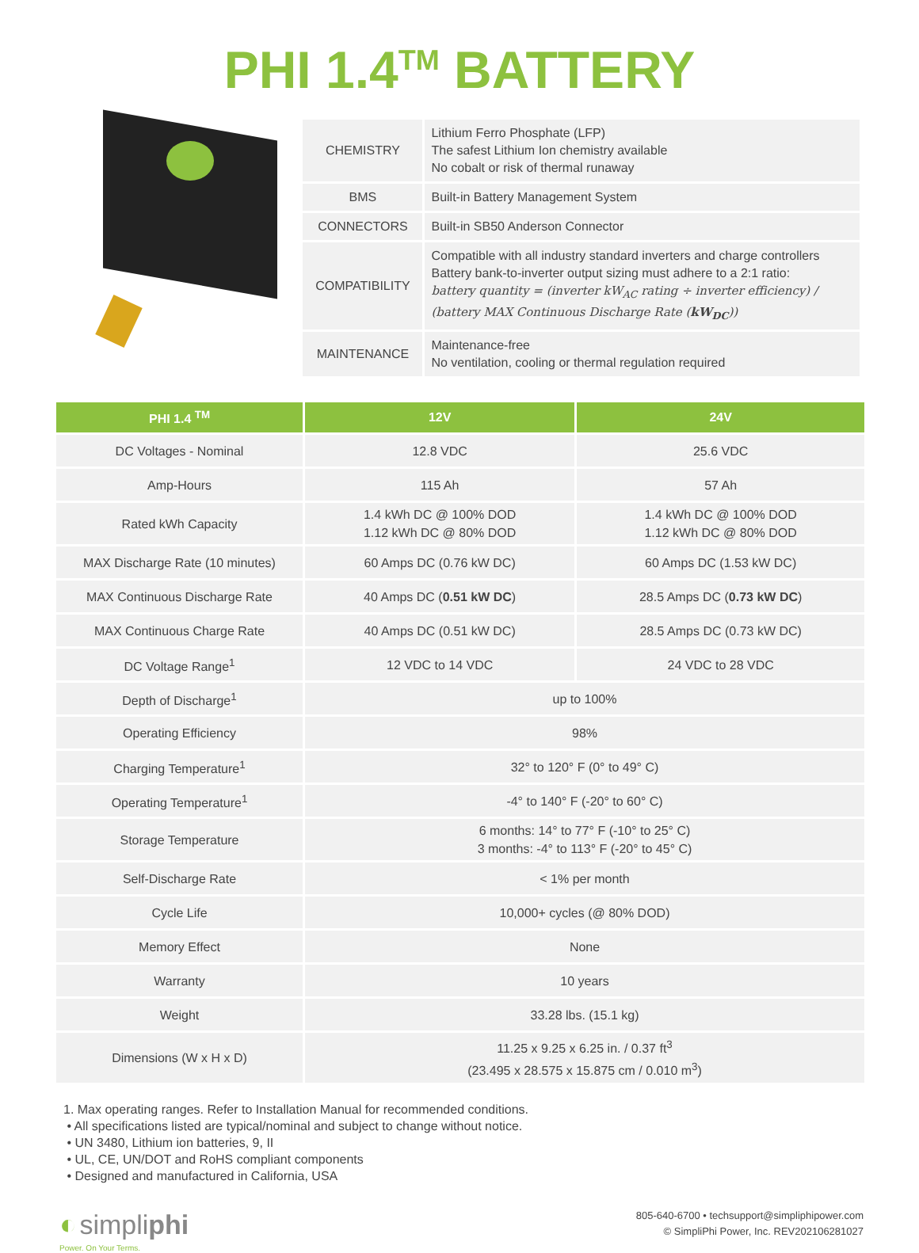PHI 1.4<sup>TM</sup> BATTERY
| CHEMISTRY | Lithium Ferro Phosphate (LFP) The safest Lithium Ion chemistry available No cobalt or risk of thermal runaway |
| BMS | Built-in Battery Management System |
| CONNECTORS | Built-in SB50 Anderson Connector |
| COMPATIBILITY | Compatible with all industry standard inverters and charge controllers Battery bank-to-inverter output sizing must adhere to a 2:1 ratio: battery quantity = (inverter kW<sub>AC</sub> rating ÷ inverter efficiency) / (battery MAX Continuous Discharge Rate ( kW<sub>DC</sub> )) |
| MAINTENANCE | Maintenance-free No ventilation, cooling or thermal regulation required |
| PHI 1.4 <sup>TM</sup> | 12V | 24V |
| --- | --- | --- |
| DC Voltages - Nominal | 12.8 VDC | 25.6 VDC |
| Amp-Hours | 115 Ah | 57 Ah |
| Rated kWh Capacity | 1.4 kWh DC @ 100% DOD 1.12 kWh DC @ 80% DOD | 1.4 kWh DC @ 100% DOD 1.12 kWh DC @ 80% DOD |
| MAX Discharge Rate (10 minutes) | 60 Amps DC (0.76 kW DC) | 60 Amps DC (1.53 kW DC) |
| MAX Continuous Discharge Rate | 40 Amps DC ( 0.51 kW DC ) | 28.5 Amps DC ( 0.73 kW DC ) |
| MAX Continuous Charge Rate | 40 Amps DC (0.51 kW DC) | 28.5 Amps DC (0.73 kW DC) |
| DC Voltage Range<sup>1</sup> | 12 VDC to 14 VDC | 24 VDC to 28 VDC |
| Depth of Discharge<sup>1</sup> | up to 100% | |
| Operating Efficiency | 98% | |
| Charging Temperature<sup>1</sup> | 32° to 120° F (0° to 49° C) | |
| Operating Temperature<sup>1</sup> | -4° to 140° F (-20° to 60° C) | |
| Storage Temperature | 6 months: 14° to 77° F (-10° to 25° C) 3 months: -4° to 113° F (-20° to 45° C) | |
| Self-Discharge Rate | < 1% per month | |
| Cycle Life | 10,000+ cycles (@ 80% DOD) | |
| Memory Effect | None | |
| Warranty | 10 years | |
| Weight | 33.28 lbs. (15.1 kg) | |
| Dimensions (W x H x D) | 11.25 x 9.25 x 6.25 in. / 0.37 ft<sup>3</sup> (23.495 x 28.575 x 15.875 cm / 0.010 m<sup>3</sup>) | |
1. Max operating ranges. Refer to Installation Manual for recommended conditions.
• All specifications listed are typical/nominal and subject to change without notice.
• UN 3480, Lithium ion batteries, 9, II
• UL, CE, UN/DOT and RoHS compliant components
• Designed and manufactured in California, USA
◐ simpliphi
Power. On Your Terms.
805-640-6700 • techsupport@simpliphipower.com
© SimpliPhi Power, Inc. REV202106281027